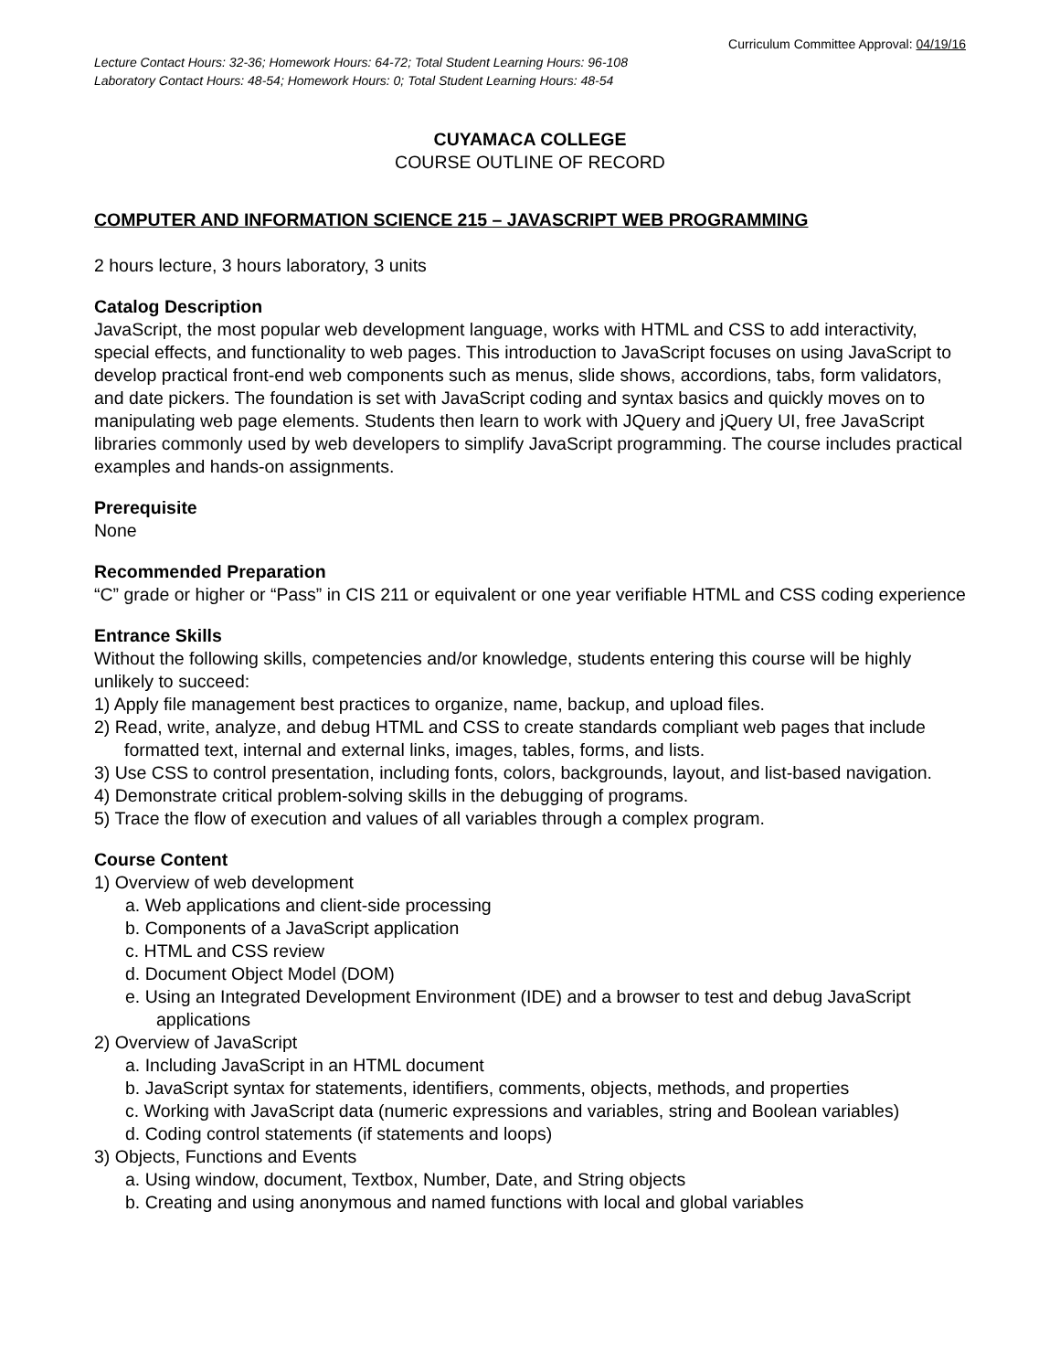Curriculum Committee Approval: 04/19/16
Lecture Contact Hours: 32-36; Homework Hours: 64-72; Total Student Learning Hours: 96-108
Laboratory Contact Hours: 48-54; Homework Hours: 0; Total Student Learning Hours: 48-54
CUYAMACA COLLEGE
COURSE OUTLINE OF RECORD
COMPUTER AND INFORMATION SCIENCE 215 – JAVASCRIPT WEB PROGRAMMING
2 hours lecture, 3 hours laboratory, 3 units
Catalog Description
JavaScript, the most popular web development language, works with HTML and CSS to add interactivity, special effects, and functionality to web pages. This introduction to JavaScript focuses on using JavaScript to develop practical front-end web components such as menus, slide shows, accordions, tabs, form validators, and date pickers. The foundation is set with JavaScript coding and syntax basics and quickly moves on to manipulating web page elements. Students then learn to work with JQuery and jQuery UI, free JavaScript libraries commonly used by web developers to simplify JavaScript programming. The course includes practical examples and hands-on assignments.
Prerequisite
None
Recommended Preparation
“C” grade or higher or “Pass” in CIS 211 or equivalent or one year verifiable HTML and CSS coding experience
Entrance Skills
Without the following skills, competencies and/or knowledge, students entering this course will be highly unlikely to succeed:
1) Apply file management best practices to organize, name, backup, and upload files.
2) Read, write, analyze, and debug HTML and CSS to create standards compliant web pages that include formatted text, internal and external links, images, tables, forms, and lists.
3) Use CSS to control presentation, including fonts, colors, backgrounds, layout, and list-based navigation.
4) Demonstrate critical problem-solving skills in the debugging of programs.
5) Trace the flow of execution and values of all variables through a complex program.
Course Content
1) Overview of web development
a. Web applications and client-side processing
b. Components of a JavaScript application
c. HTML and CSS review
d. Document Object Model (DOM)
e. Using an Integrated Development Environment (IDE) and a browser to test and debug JavaScript applications
2) Overview of JavaScript
a. Including JavaScript in an HTML document
b. JavaScript syntax for statements, identifiers, comments, objects, methods, and properties
c. Working with JavaScript data (numeric expressions and variables, string and Boolean variables)
d. Coding control statements (if statements and loops)
3) Objects, Functions and Events
a. Using window, document, Textbox, Number, Date, and String objects
b. Creating and using anonymous and named functions with local and global variables